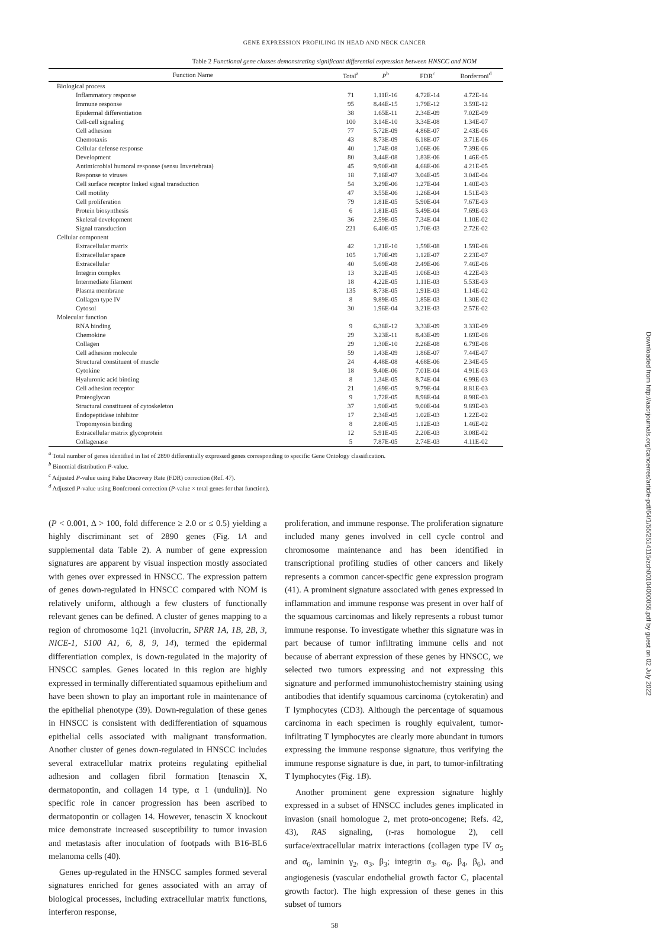GENE EXPRESSION PROFILING IN HEAD AND NECK CANCER
Table 2 Functional gene classes demonstrating significant differential expression between HNSCC and NOM
| Function Name | Total<sup>a</sup> | P<sup>b</sup> | FDR<sup>c</sup> | Bonferroni<sup>d</sup> |
| --- | --- | --- | --- | --- |
| Biological process | | | | |
| Inflammatory response | 71 | 1.11E-16 | 4.72E-14 | 4.72E-14 |
| Immune response | 95 | 8.44E-15 | 1.79E-12 | 3.59E-12 |
| Epidermal differentiation | 38 | 1.65E-11 | 2.34E-09 | 7.02E-09 |
| Cell-cell signaling | 100 | 3.14E-10 | 3.34E-08 | 1.34E-07 |
| Cell adhesion | 77 | 5.72E-09 | 4.86E-07 | 2.43E-06 |
| Chemotaxis | 43 | 8.73E-09 | 6.18E-07 | 3.71E-06 |
| Cellular defense response | 40 | 1.74E-08 | 1.06E-06 | 7.39E-06 |
| Development | 80 | 3.44E-08 | 1.83E-06 | 1.46E-05 |
| Antimicrobial humoral response (sensu Invertebrata) | 45 | 9.90E-08 | 4.68E-06 | 4.21E-05 |
| Response to viruses | 18 | 7.16E-07 | 3.04E-05 | 3.04E-04 |
| Cell surface receptor linked signal transduction | 54 | 3.29E-06 | 1.27E-04 | 1.40E-03 |
| Cell motility | 47 | 3.55E-06 | 1.26E-04 | 1.51E-03 |
| Cell proliferation | 79 | 1.81E-05 | 5.90E-04 | 7.67E-03 |
| Protein biosynthesis | 6 | 1.81E-05 | 5.49E-04 | 7.69E-03 |
| Skeletal development | 36 | 2.59E-05 | 7.34E-04 | 1.10E-02 |
| Signal transduction | 221 | 6.40E-05 | 1.70E-03 | 2.72E-02 |
| Cellular component | | | | |
| Extracellular matrix | 42 | 1.21E-10 | 1.59E-08 | 1.59E-08 |
| Extracellular space | 105 | 1.70E-09 | 1.12E-07 | 2.23E-07 |
| Extracellular | 40 | 5.69E-08 | 2.49E-06 | 7.46E-06 |
| Integrin complex | 13 | 3.22E-05 | 1.06E-03 | 4.22E-03 |
| Intermediate filament | 18 | 4.22E-05 | 1.11E-03 | 5.53E-03 |
| Plasma membrane | 135 | 8.73E-05 | 1.91E-03 | 1.14E-02 |
| Collagen type IV | 8 | 9.89E-05 | 1.85E-03 | 1.30E-02 |
| Cytosol | 30 | 1.96E-04 | 3.21E-03 | 2.57E-02 |
| Molecular function | | | | |
| RNA binding | 9 | 6.38E-12 | 3.33E-09 | 3.33E-09 |
| Chemokine | 29 | 3.23E-11 | 8.43E-09 | 1.69E-08 |
| Collagen | 29 | 1.30E-10 | 2.26E-08 | 6.79E-08 |
| Cell adhesion molecule | 59 | 1.43E-09 | 1.86E-07 | 7.44E-07 |
| Structural constituent of muscle | 24 | 4.48E-08 | 4.68E-06 | 2.34E-05 |
| Cytokine | 18 | 9.40E-06 | 7.01E-04 | 4.91E-03 |
| Hyaluronic acid binding | 8 | 1.34E-05 | 8.74E-04 | 6.99E-03 |
| Cell adhesion receptor | 21 | 1.69E-05 | 9.79E-04 | 8.81E-03 |
| Proteoglycan | 9 | 1.72E-05 | 8.98E-04 | 8.98E-03 |
| Structural constituent of cytoskeleton | 37 | 1.90E-05 | 9.00E-04 | 9.89E-03 |
| Endopeptidase inhibitor | 17 | 2.34E-05 | 1.02E-03 | 1.22E-02 |
| Tropomyosin binding | 8 | 2.80E-05 | 1.12E-03 | 1.46E-02 |
| Extracellular matrix glycoprotein | 12 | 5.91E-05 | 2.20E-03 | 3.08E-02 |
| Collagenase | 5 | 7.87E-05 | 2.74E-03 | 4.11E-02 |
<sup>a</sup> Total number of genes identified in list of 2890 differentially expressed genes corresponding to specific Gene Ontology classification.
<sup>b</sup> Binomial distribution P-value.
<sup>c</sup> Adjusted P-value using False Discovery Rate (FDR) correction (Ref. 47).
<sup>d</sup> Adjusted P-value using Bonferonni correction (P-value × total genes for that function).
(P < 0.001, Δ > 100, fold difference ≥ 2.0 or ≤ 0.5) yielding a highly discriminant set of 2890 genes (Fig. 1A and supplemental data Table 2). A number of gene expression signatures are apparent by visual inspection mostly associated with genes over expressed in HNSCC. The expression pattern of genes down-regulated in HNSCC compared with NOM is relatively uniform, although a few clusters of functionally relevant genes can be defined. A cluster of genes mapping to a region of chromosome 1q21 (involucrin, SPRR 1A, 1B, 2B, 3, NICE-1, S100 A1, 6, 8, 9, 14), termed the epidermal differentiation complex, is down-regulated in the majority of HNSCC samples. Genes located in this region are highly expressed in terminally differentiated squamous epithelium and have been shown to play an important role in maintenance of the epithelial phenotype (39). Down-regulation of these genes in HNSCC is consistent with dedifferentiation of squamous epithelial cells associated with malignant transformation. Another cluster of genes down-regulated in HNSCC includes several extracellular matrix proteins regulating epithelial adhesion and collagen fibril formation [tenascin X, dermatopontin, and collagen 14 type, α 1 (undulin)]. No specific role in cancer progression has been ascribed to dermatopontin or collagen 14. However, tenascin X knockout mice demonstrate increased susceptibility to tumor invasion and metastasis after inoculation of footpads with B16-BL6 melanoma cells (40).
Genes up-regulated in the HNSCC samples formed several signatures enriched for genes associated with an array of biological processes, including extracellular matrix functions, interferon response,
proliferation, and immune response. The proliferation signature included many genes involved in cell cycle control and chromosome maintenance and has been identified in transcriptional profiling studies of other cancers and likely represents a common cancer-specific gene expression program (41). A prominent signature associated with genes expressed in inflammation and immune response was present in over half of the squamous carcinomas and likely represents a robust tumor immune response. To investigate whether this signature was in part because of tumor infiltrating immune cells and not because of aberrant expression of these genes by HNSCC, we selected two tumors expressing and not expressing this signature and performed immunohistochemistry staining using antibodies that identify squamous carcinoma (cytokeratin) and T lymphocytes (CD3). Although the percentage of squamous carcinoma in each specimen is roughly equivalent, tumor-infiltrating T lymphocytes are clearly more abundant in tumors expressing the immune response signature, thus verifying the immune response signature is due, in part, to tumor-infiltrating T lymphocytes (Fig. 1B).
Another prominent gene expression signature highly expressed in a subset of HNSCC includes genes implicated in invasion (snail homologue 2, met proto-oncogene; Refs. 42, 43), RAS signaling, (r-ras homologue 2), cell surface/extracellular matrix interactions (collagen type IV α<sub>5</sub> and α<sub>6</sub>, laminin γ<sub>2</sub>, α<sub>3</sub>, β<sub>3</sub>; integrin α<sub>3</sub>, α<sub>6</sub>, β<sub>4</sub>, β<sub>6</sub>), and angiogenesis (vascular endothelial growth factor C, placental growth factor). The high expression of these genes in this subset of tumors
58
Downloaded from http://aacrjournals.org/cancerres/article-pdf/64/1/55/2514115/zch00104000055.pdf by guest on 02 July 2022